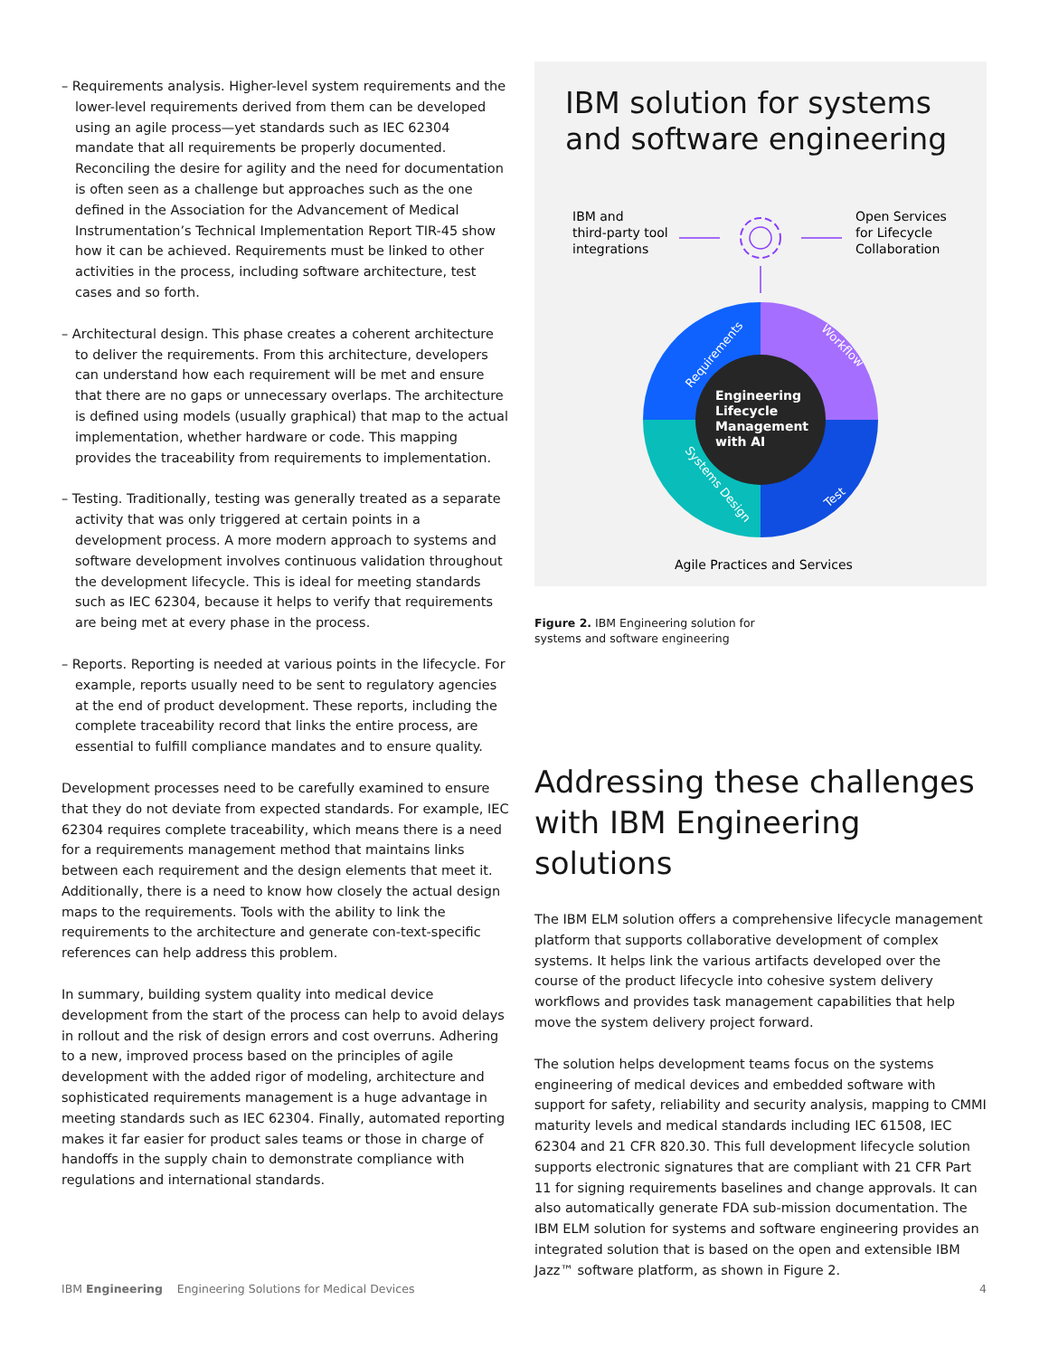– Requirements analysis. Higher-level system requirements and the lower-level requirements derived from them can be developed using an agile process—yet standards such as IEC 62304 mandate that all requirements be properly documented. Reconciling the desire for agility and the need for documentation is often seen as a challenge but approaches such as the one defined in the Association for the Advancement of Medical Instrumentation’s Technical Implementation Report TIR-45 show how it can be achieved. Requirements must be linked to other activities in the process, including software architecture, test cases and so forth.
– Architectural design. This phase creates a coherent architecture to deliver the requirements. From this architecture, developers can understand how each requirement will be met and ensure that there are no gaps or unnecessary overlaps. The architecture is defined using models (usually graphical) that map to the actual implementation, whether hardware or code. This mapping provides the traceability from requirements to implementation.
– Testing. Traditionally, testing was generally treated as a separate activity that was only triggered at certain points in a development process. A more modern approach to systems and software development involves continuous validation throughout the development lifecycle. This is ideal for meeting standards such as IEC 62304, because it helps to verify that requirements are being met at every phase in the process.
– Reports. Reporting is needed at various points in the lifecycle. For example, reports usually need to be sent to regulatory agencies at the end of product development. These reports, including the complete traceability record that links the entire process, are essential to fulfill compliance mandates and to ensure quality.
Development processes need to be carefully examined to ensure that they do not deviate from expected standards. For example, IEC 62304 requires complete traceability, which means there is a need for a requirements management method that maintains links between each requirement and the design elements that meet it. Additionally, there is a need to know how closely the actual design maps to the requirements. Tools with the ability to link the requirements to the architecture and generate con-text-specific references can help address this problem.
In summary, building system quality into medical device development from the start of the process can help to avoid delays in rollout and the risk of design errors and cost overruns. Adhering to a new, improved process based on the principles of agile development with the added rigor of modeling, architecture and sophisticated requirements management is a huge advantage in meeting standards such as IEC 62304. Finally, automated reporting makes it far easier for product sales teams or those in charge of handoffs in the supply chain to demonstrate compliance with regulations and international standards.
IBM solution for systems and software engineering
IBM and
third-party tool
integrations
Open Services
for Lifecycle
Collaboration
Engineering
Lifecycle
Management
with AI
Requirements
Workflow
Test
Systems Design
Agile Practices and Services
Figure 2. IBM Engineering solution for
systems and software engineering
Addressing these challenges with IBM Engineering solutions
The IBM ELM solution offers a comprehensive lifecycle management platform that supports collaborative development of complex systems. It helps link the various artifacts developed over the course of the product lifecycle into cohesive system delivery workflows and provides task management capabilities that help move the system delivery project forward.
The solution helps development teams focus on the systems engineering of medical devices and embedded software with support for safety, reliability and security analysis, mapping to CMMI maturity levels and medical standards including IEC 61508, IEC 62304 and 21 CFR 820.30. This full development lifecycle solution supports electronic signatures that are compliant with 21 CFR Part 11 for signing requirements baselines and change approvals. It can also automatically generate FDA sub-mission documentation. The IBM ELM solution for systems and software engineering provides an integrated solution that is based on the open and extensible IBM Jazz™ software platform, as shown in Figure 2.
IBM Engineering Engineering Solutions for Medical Devices 4